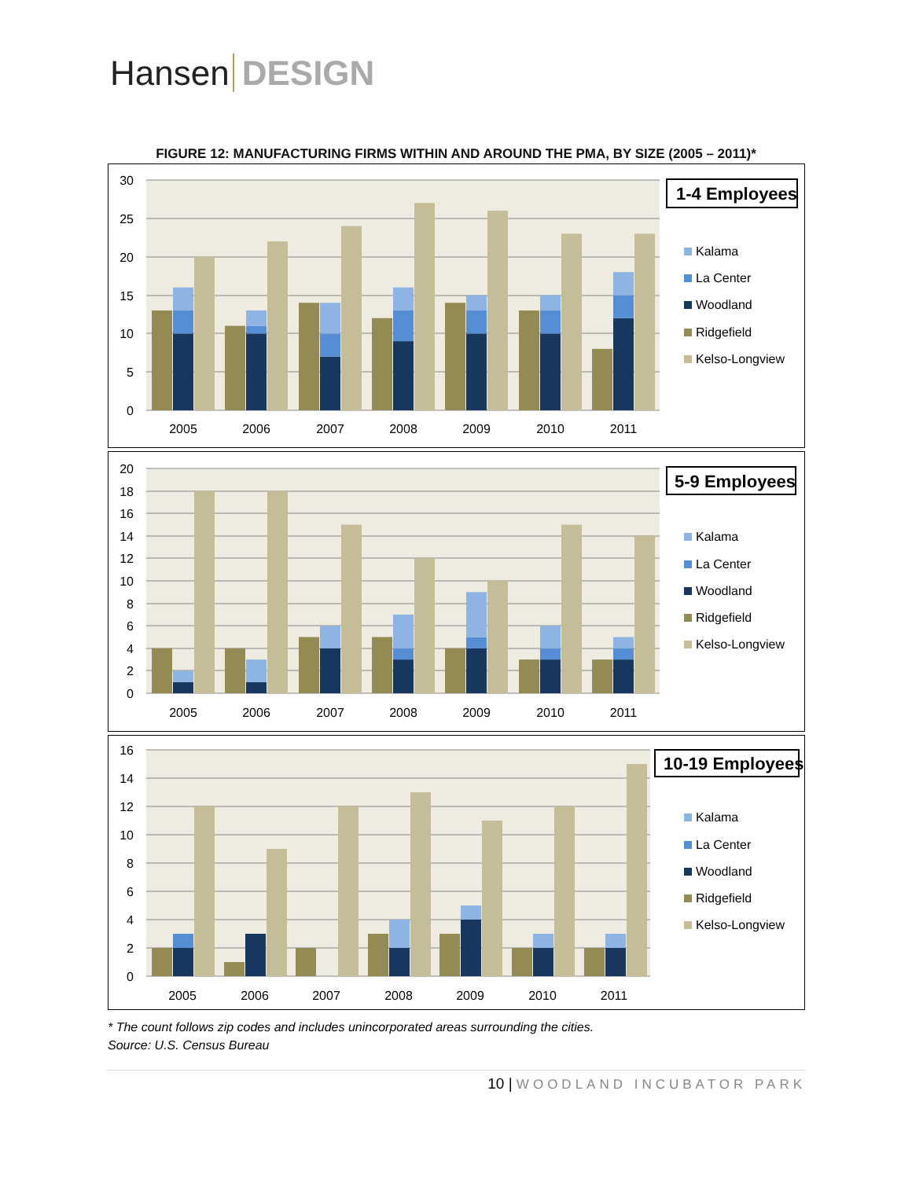Hansen DESIGN
FIGURE 12: MANUFACTURING FIRMS WITHIN AND AROUND THE PMA, BY SIZE (2005 – 2011)*
30
25
20
15
10
5
0
2005
2006
2007
2008
2009
2010
2011
1-4 Employees
Kalama
La Center
Woodland
Ridgefield
Kelso-Longview
20
18
16
14
12
10
8
6
4
2
0
2005
2006
2007
2008
2009
2010
2011
5-9 Employees
Kalama
La Center
Woodland
Ridgefield
Kelso-Longview
16
14
12
10
8
6
4
2
0
2005
2006
2007
2008
2009
2010
2011
10-19 Employees
Kalama
La Center
Woodland
Ridgefield
Kelso-Longview
* The count follows zip codes and includes unincorporated areas surrounding the cities.
Source: U.S. Census Bureau
10 | WOODLAND INCUBATOR PARK